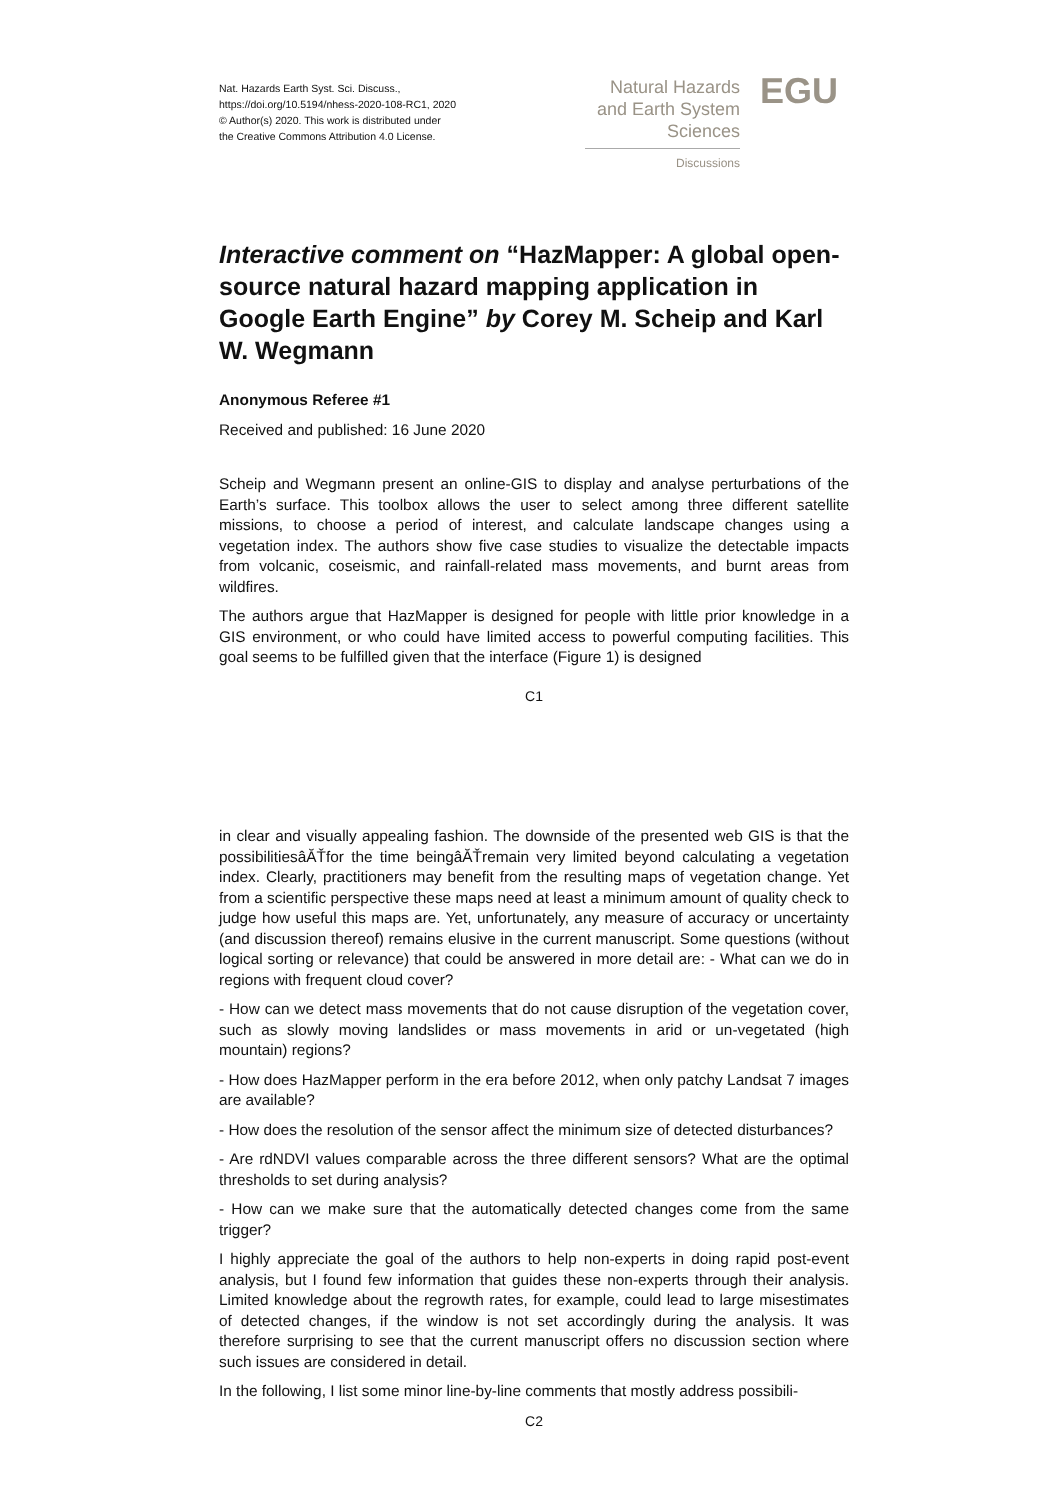Nat. Hazards Earth Syst. Sci. Discuss.,
https://doi.org/10.5194/nhess-2020-108-RC1, 2020
© Author(s) 2020. This work is distributed under
the Creative Commons Attribution 4.0 License.
Natural Hazards
and Earth System
Sciences
Discussions
EGU
Interactive comment on “HazMapper: A global open-source natural hazard mapping application in Google Earth Engine” by Corey M. Scheip and Karl W. Wegmann
Anonymous Referee #1
Received and published: 16 June 2020
Scheip and Wegmann present an online-GIS to display and analyse perturbations of the Earth’s surface. This toolbox allows the user to select among three different satellite missions, to choose a period of interest, and calculate landscape changes using a vegetation index. The authors show five case studies to visualize the detectable impacts from volcanic, coseismic, and rainfall-related mass movements, and burnt areas from wildfires.
The authors argue that HazMapper is designed for people with little prior knowledge in a GIS environment, or who could have limited access to powerful computing facilities. This goal seems to be fulfilled given that the interface (Figure 1) is designed
C1
in clear and visually appealing fashion. The downside of the presented web GIS is that the possibilitiesâĂŤfor the time beingâĂŤremain very limited beyond calculating a vegetation index. Clearly, practitioners may benefit from the resulting maps of vegetation change. Yet from a scientific perspective these maps need at least a minimum amount of quality check to judge how useful this maps are. Yet, unfortunately, any measure of accuracy or uncertainty (and discussion thereof) remains elusive in the current manuscript. Some questions (without logical sorting or relevance) that could be answered in more detail are: - What can we do in regions with frequent cloud cover?
- How can we detect mass movements that do not cause disruption of the vegetation cover, such as slowly moving landslides or mass movements in arid or un-vegetated (high mountain) regions?
- How does HazMapper perform in the era before 2012, when only patchy Landsat 7 images are available?
- How does the resolution of the sensor affect the minimum size of detected disturbances?
- Are rdNDVI values comparable across the three different sensors? What are the optimal thresholds to set during analysis?
- How can we make sure that the automatically detected changes come from the same trigger?
I highly appreciate the goal of the authors to help non-experts in doing rapid post-event analysis, but I found few information that guides these non-experts through their analysis. Limited knowledge about the regrowth rates, for example, could lead to large misestimates of detected changes, if the window is not set accordingly during the analysis. It was therefore surprising to see that the current manuscript offers no discussion section where such issues are considered in detail.
In the following, I list some minor line-by-line comments that mostly address possibili-
C2